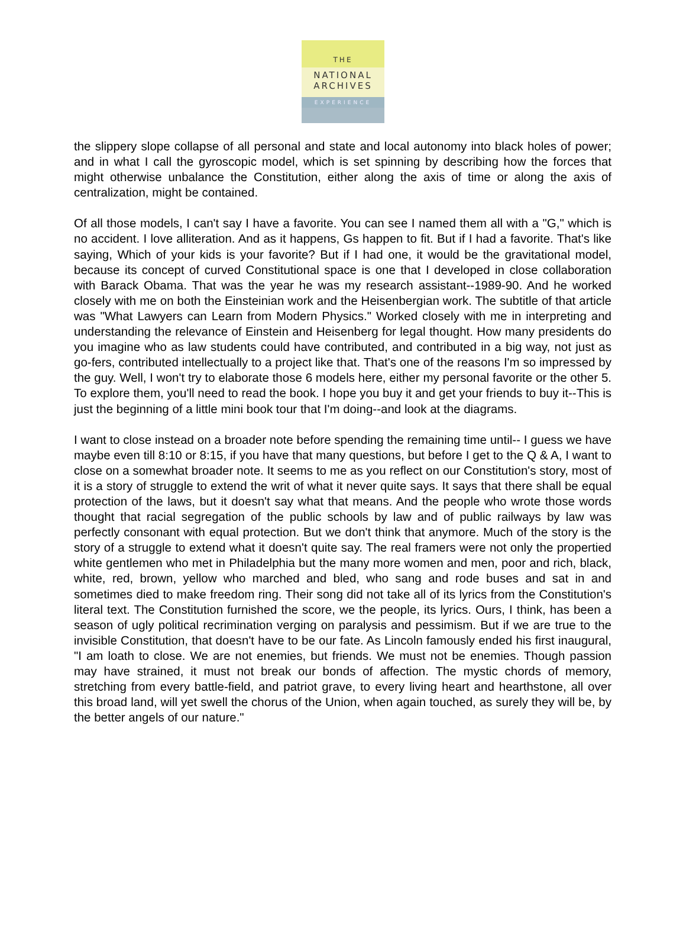THE
NATIONAL
ARCHIVES
EXPERIENCE
the slippery slope collapse of all personal and state and local autonomy into black holes of power; and in what I call the gyroscopic model, which is set spinning by describing how the forces that might otherwise unbalance the Constitution, either along the axis of time or along the axis of centralization, might be contained.
Of all those models, I can't say I have a favorite. You can see I named them all with a "G," which is no accident. I love alliteration. And as it happens, Gs happen to fit. But if I had a favorite. That's like saying, Which of your kids is your favorite? But if I had one, it would be the gravitational model, because its concept of curved Constitutional space is one that I developed in close collaboration with Barack Obama. That was the year he was my research assistant--1989-90. And he worked closely with me on both the Einsteinian work and the Heisenbergian work. The subtitle of that article was "What Lawyers can Learn from Modern Physics." Worked closely with me in interpreting and understanding the relevance of Einstein and Heisenberg for legal thought. How many presidents do you imagine who as law students could have contributed, and contributed in a big way, not just as go-fers, contributed intellectually to a project like that. That's one of the reasons I'm so impressed by the guy. Well, I won't try to elaborate those 6 models here, either my personal favorite or the other 5. To explore them, you'll need to read the book. I hope you buy it and get your friends to buy it--This is just the beginning of a little mini book tour that I'm doing--and look at the diagrams.
I want to close instead on a broader note before spending the remaining time until-- I guess we have maybe even till 8:10 or 8:15, if you have that many questions, but before I get to the Q & A, I want to close on a somewhat broader note. It seems to me as you reflect on our Constitution's story, most of it is a story of struggle to extend the writ of what it never quite says. It says that there shall be equal protection of the laws, but it doesn't say what that means. And the people who wrote those words thought that racial segregation of the public schools by law and of public railways by law was perfectly consonant with equal protection. But we don't think that anymore. Much of the story is the story of a struggle to extend what it doesn't quite say. The real framers were not only the propertied white gentlemen who met in Philadelphia but the many more women and men, poor and rich, black, white, red, brown, yellow who marched and bled, who sang and rode buses and sat in and sometimes died to make freedom ring. Their song did not take all of its lyrics from the Constitution's literal text. The Constitution furnished the score, we the people, its lyrics. Ours, I think, has been a season of ugly political recrimination verging on paralysis and pessimism. But if we are true to the invisible Constitution, that doesn't have to be our fate. As Lincoln famously ended his first inaugural, "I am loath to close. We are not enemies, but friends. We must not be enemies. Though passion may have strained, it must not break our bonds of affection. The mystic chords of memory, stretching from every battle-field, and patriot grave, to every living heart and hearthstone, all over this broad land, will yet swell the chorus of the Union, when again touched, as surely they will be, by the better angels of our nature."